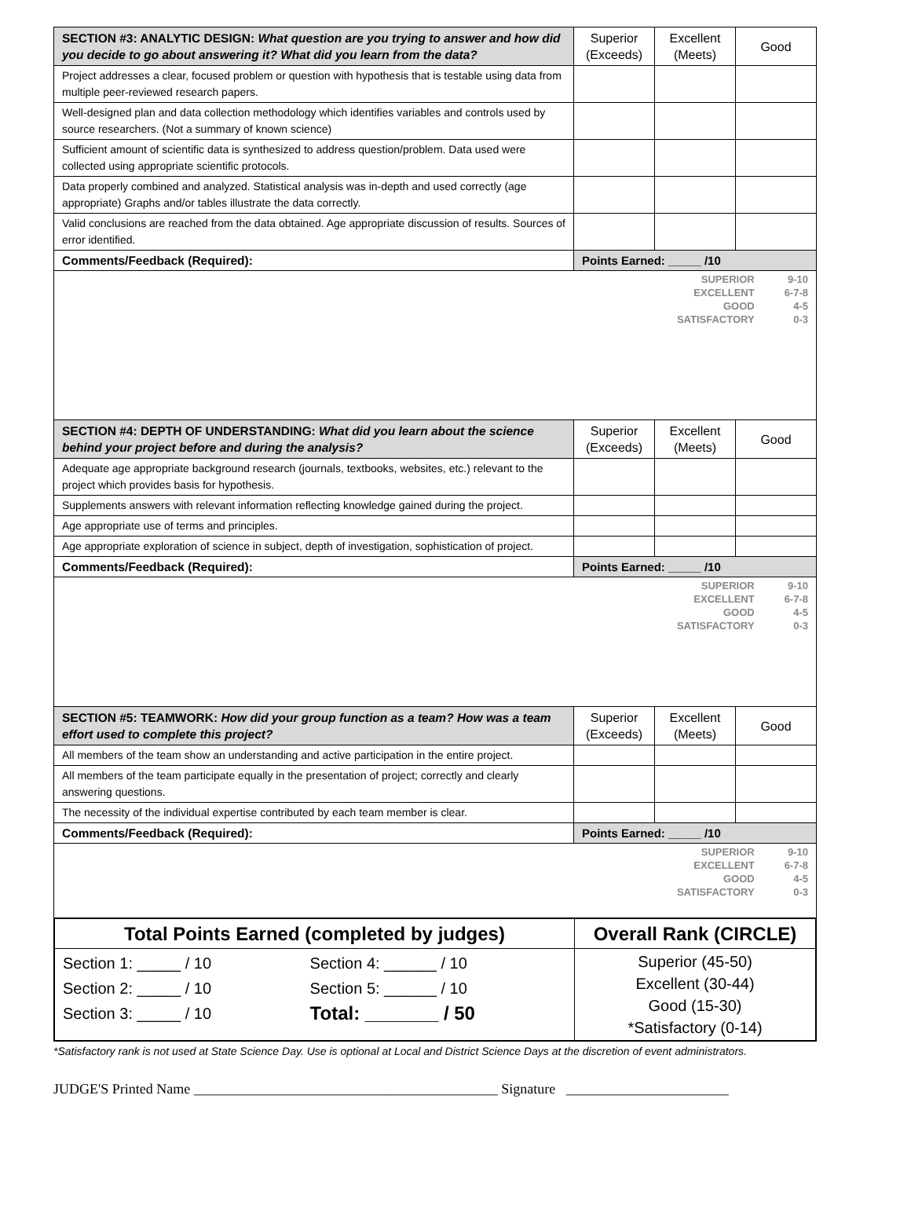| SECTION #3: ANALYTIC DESIGN: What question are you trying to answer and how did you decide to go about answering it? What did you learn from the data? | Superior (Exceeds) | Excellent (Meets) | Good |
| Project addresses a clear, focused problem or question with hypothesis that is testable using data from multiple peer-reviewed research papers. | | | |
| Well-designed plan and data collection methodology which identifies variables and controls used by source researchers. (Not a summary of known science) | | | |
| Sufficient amount of scientific data is synthesized to address question/problem. Data used were collected using appropriate scientific protocols. | | | |
| Data properly combined and analyzed. Statistical analysis was in-depth and used correctly (age appropriate) Graphs and/or tables illustrate the data correctly. | | | |
| Valid conclusions are reached from the data obtained. Age appropriate discussion of results. Sources of error identified. | | | |
| Comments/Feedback (Required): | Points Earned: _____ /10 | | |
| SUPERIOR EXCELLENT GOOD SATISFACTORY 9-10 6-7-8 4-5 0-3 | | | |
| SECTION #4: DEPTH OF UNDERSTANDING: What did you learn about the science behind your project before and during the analysis? | Superior (Exceeds) | Excellent (Meets) | Good |
| Adequate age appropriate background research (journals, textbooks, websites, etc.) relevant to the project which provides basis for hypothesis. | | | |
| Supplements answers with relevant information reflecting knowledge gained during the project. | | | |
| Age appropriate use of terms and principles. | | | |
| Age appropriate exploration of science in subject, depth of investigation, sophistication of project. | | | |
| Comments/Feedback (Required): | Points Earned: _____ /10 | | |
| SUPERIOR EXCELLENT GOOD SATISFACTORY 9-10 6-7-8 4-5 0-3 | | | |
| SECTION #5: TEAMWORK: How did your group function as a team? How was a team effort used to complete this project? | Superior (Exceeds) | Excellent (Meets) | Good |
| All members of the team show an understanding and active participation in the entire project. | | | |
| All members of the team participate equally in the presentation of project; correctly and clearly answering questions. | | | |
| The necessity of the individual expertise contributed by each team member is clear. | | | |
| Comments/Feedback (Required): | Points Earned: _____ /10 | | |
| SUPERIOR EXCELLENT GOOD SATISFACTORY 9-10 6-7-8 4-5 0-3 | | | |
| Total Points Earned (completed by judges) | | Overall Rank (CIRCLE) |
| --- | --- | --- |
| Section 1: _____ / 10 Section 2: _____ / 10 Section 3: _____ / 10 | Section 4: ______ / 10 Section 5: ______ / 10 Total: _______ / 50 | Superior (45-50) Excellent (30-44) Good (15-30) *Satisfactory (0-14) |
*Satisfactory rank is not used at State Science Day. Use is optional at Local and District Science Days at the discretion of event administrators.
JUDGE'S Printed Name ___________________________________________ Signature _______________________